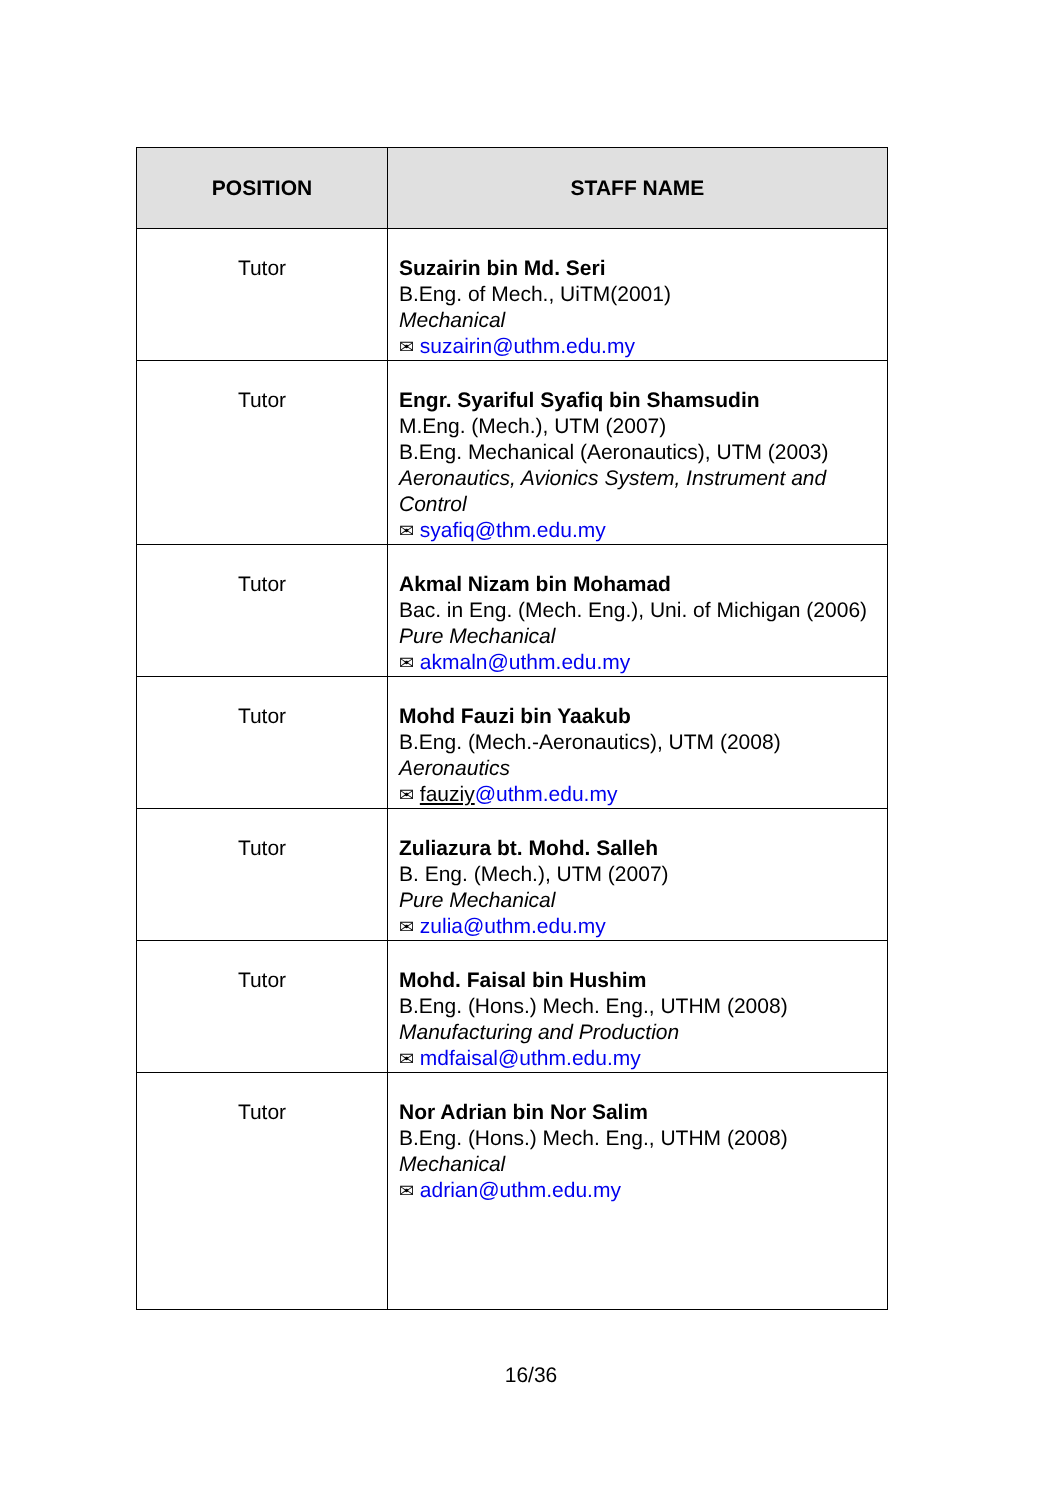| POSITION | STAFF NAME |
| --- | --- |
| Tutor | Suzairin bin Md. Seri B.Eng. of Mech., UiTM(2001) Mechanical ✉ suzairin@uthm.edu.my |
| Tutor | Engr. Syariful Syafiq bin Shamsudin M.Eng. (Mech.), UTM (2007) B.Eng. Mechanical (Aeronautics), UTM (2003) Aeronautics, Avionics System, Instrument and Control ✉ syafiq@thm.edu.my |
| Tutor | Akmal Nizam bin Mohamad Bac. in Eng. (Mech. Eng.), Uni. of Michigan (2006) Pure Mechanical ✉ akmaln@uthm.edu.my |
| Tutor | Mohd Fauzi bin Yaakub B.Eng. (Mech.-Aeronautics), UTM (2008) Aeronautics ✉ fauziy @uthm.edu.my |
| Tutor | Zuliazura bt. Mohd. Salleh B. Eng. (Mech.), UTM (2007) Pure Mechanical ✉ zulia@uthm.edu.my |
| Tutor | Mohd. Faisal bin Hushim B.Eng. (Hons.) Mech. Eng., UTHM (2008) Manufacturing and Production ✉ mdfaisal@uthm.edu.my |
| Tutor | Nor Adrian bin Nor Salim B.Eng. (Hons.) Mech. Eng., UTHM (2008) Mechanical ✉ adrian@uthm.edu.my |
16/36